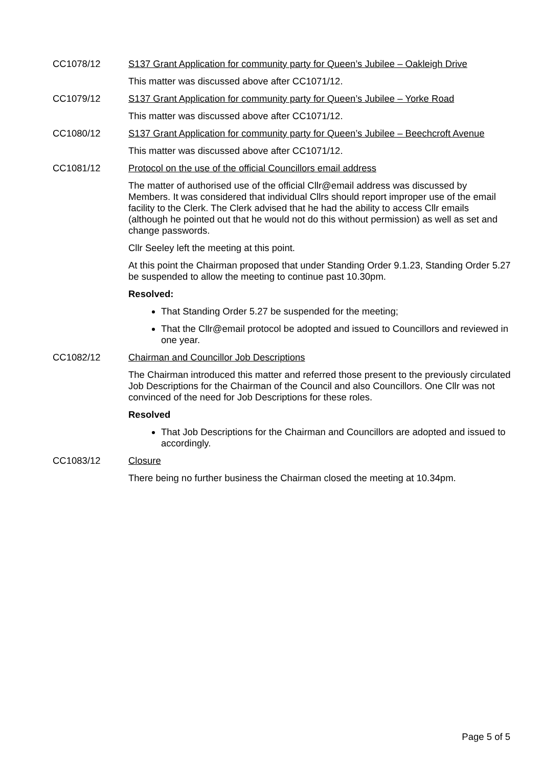CC1078/12
S137 Grant Application for community party for Queen’s Jubilee – Oakleigh Drive
This matter was discussed above after CC1071/12.
CC1079/12
S137 Grant Application for community party for Queen’s Jubilee – Yorke Road
This matter was discussed above after CC1071/12.
CC1080/12
S137 Grant Application for community party for Queen’s Jubilee – Beechcroft Avenue
This matter was discussed above after CC1071/12.
CC1081/12
Protocol on the use of the official Councillors email address
The matter of authorised use of the official Cllr@email address was discussed by Members. It was considered that individual Cllrs should report improper use of the email facility to the Clerk. The Clerk advised that he had the ability to access Cllr emails (although he pointed out that he would not do this without permission) as well as set and change passwords.
Cllr Seeley left the meeting at this point.
At this point the Chairman proposed that under Standing Order 9.1.23, Standing Order 5.27 be suspended to allow the meeting to continue past 10.30pm.
Resolved:
That Standing Order 5.27 be suspended for the meeting;
That the Cllr@email protocol be adopted and issued to Councillors and reviewed in one year.
CC1082/12
Chairman and Councillor Job Descriptions
The Chairman introduced this matter and referred those present to the previously circulated Job Descriptions for the Chairman of the Council and also Councillors. One Cllr was not convinced of the need for Job Descriptions for these roles.
Resolved
That Job Descriptions for the Chairman and Councillors are adopted and issued to accordingly.
CC1083/12
Closure
There being no further business the Chairman closed the meeting at 10.34pm.
Page 5 of 5